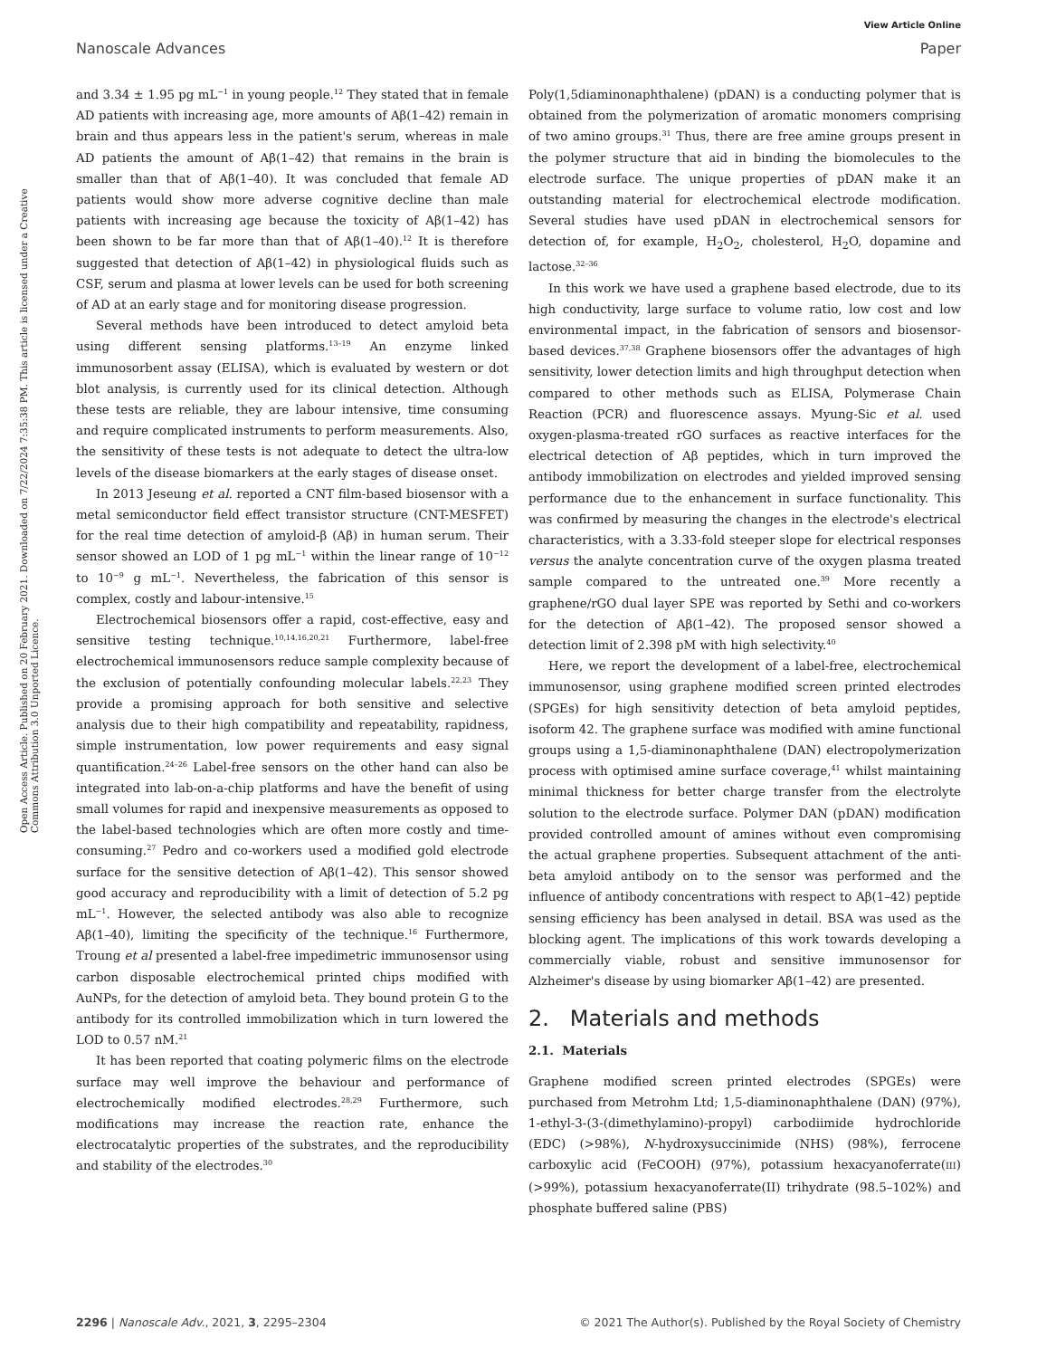View Article Online
Nanoscale Advances Paper
Open Access Article. Published on 20 February 2021. Downloaded on 7/22/2024 7:35:38 PM. This article is licensed under a Creative Commons Attribution 3.0 Unported Licence.
and 3.34 ± 1.95 pg mL<sup>−1</sup> in young people.<sup>12</sup> They stated that in female AD patients with increasing age, more amounts of Aβ(1–42) remain in brain and thus appears less in the patient's serum, whereas in male AD patients the amount of Aβ(1–42) that remains in the brain is smaller than that of Aβ(1–40). It was concluded that female AD patients would show more adverse cognitive decline than male patients with increasing age because the toxicity of Aβ(1–42) has been shown to be far more than that of Aβ(1–40).<sup>12</sup> It is therefore suggested that detection of Aβ(1–42) in physiological fluids such as CSF, serum and plasma at lower levels can be used for both screening of AD at an early stage and for monitoring disease progression.
Several methods have been introduced to detect amyloid beta using different sensing platforms.<sup>13–19</sup> An enzyme linked immunosorbent assay (ELISA), which is evaluated by western or dot blot analysis, is currently used for its clinical detection. Although these tests are reliable, they are labour intensive, time consuming and require complicated instruments to perform measurements. Also, the sensitivity of these tests is not adequate to detect the ultra-low levels of the disease biomarkers at the early stages of disease onset.
In 2013 Jeseung et al. reported a CNT film-based biosensor with a metal semiconductor field effect transistor structure (CNT-MESFET) for the real time detection of amyloid-β (Aβ) in human serum. Their sensor showed an LOD of 1 pg mL<sup>−1</sup> within the linear range of 10<sup>−12</sup> to 10<sup>−9</sup> g mL<sup>−1</sup>. Nevertheless, the fabrication of this sensor is complex, costly and labour-intensive.<sup>15</sup>
Electrochemical biosensors offer a rapid, cost-effective, easy and sensitive testing technique.<sup>10,14,16,20,21</sup> Furthermore, label-free electrochemical immunosensors reduce sample complexity because of the exclusion of potentially confounding molecular labels.<sup>22,23</sup> They provide a promising approach for both sensitive and selective analysis due to their high compatibility and repeatability, rapidness, simple instrumentation, low power requirements and easy signal quantification.<sup>24–26</sup> Label-free sensors on the other hand can also be integrated into lab-on-a-chip platforms and have the benefit of using small volumes for rapid and inexpensive measurements as opposed to the label-based technologies which are often more costly and time-consuming.<sup>27</sup> Pedro and co-workers used a modified gold electrode surface for the sensitive detection of Aβ(1–42). This sensor showed good accuracy and reproducibility with a limit of detection of 5.2 pg mL<sup>−1</sup>. However, the selected antibody was also able to recognize Aβ(1–40), limiting the specificity of the technique.<sup>16</sup> Furthermore, Troung et al presented a label-free impedimetric immunosensor using carbon disposable electrochemical printed chips modified with AuNPs, for the detection of amyloid beta. They bound protein G to the antibody for its controlled immobilization which in turn lowered the LOD to 0.57 nM.<sup>21</sup>
It has been reported that coating polymeric films on the electrode surface may well improve the behaviour and performance of electrochemically modified electrodes.<sup>28,29</sup> Furthermore, such modifications may increase the reaction rate, enhance the electrocatalytic properties of the substrates, and the reproducibility and stability of the electrodes.<sup>30</sup>
Poly(1,5diaminonaphthalene) (pDAN) is a conducting polymer that is obtained from the polymerization of aromatic monomers comprising of two amino groups.<sup>31</sup> Thus, there are free amine groups present in the polymer structure that aid in binding the biomolecules to the electrode surface. The unique properties of pDAN make it an outstanding material for electrochemical electrode modification. Several studies have used pDAN in electrochemical sensors for detection of, for example, H<sub>2</sub>O<sub>2</sub>, cholesterol, H<sub>2</sub>O, dopamine and lactose.<sup>32–36</sup>
In this work we have used a graphene based electrode, due to its high conductivity, large surface to volume ratio, low cost and low environmental impact, in the fabrication of sensors and biosensor-based devices.<sup>37,38</sup> Graphene biosensors offer the advantages of high sensitivity, lower detection limits and high throughput detection when compared to other methods such as ELISA, Polymerase Chain Reaction (PCR) and fluorescence assays. Myung-Sic et al. used oxygen-plasma-treated rGO surfaces as reactive interfaces for the electrical detection of Aβ peptides, which in turn improved the antibody immobilization on electrodes and yielded improved sensing performance due to the enhancement in surface functionality. This was confirmed by measuring the changes in the electrode's electrical characteristics, with a 3.33-fold steeper slope for electrical responses versus the analyte concentration curve of the oxygen plasma treated sample compared to the untreated one.<sup>39</sup> More recently a graphene/rGO dual layer SPE was reported by Sethi and co-workers for the detection of Aβ(1–42). The proposed sensor showed a detection limit of 2.398 pM with high selectivity.<sup>40</sup>
Here, we report the development of a label-free, electrochemical immunosensor, using graphene modified screen printed electrodes (SPGEs) for high sensitivity detection of beta amyloid peptides, isoform 42. The graphene surface was modified with amine functional groups using a 1,5-diaminonaphthalene (DAN) electropolymerization process with optimised amine surface coverage,<sup>41</sup> whilst maintaining minimal thickness for better charge transfer from the electrolyte solution to the electrode surface. Polymer DAN (pDAN) modification provided controlled amount of amines without even compromising the actual graphene properties. Subsequent attachment of the anti-beta amyloid antibody on to the sensor was performed and the influence of antibody concentrations with respect to Aβ(1–42) peptide sensing efficiency has been analysed in detail. BSA was used as the blocking agent. The implications of this work towards developing a commercially viable, robust and sensitive immunosensor for Alzheimer's disease by using biomarker Aβ(1–42) are presented.
2. Materials and methods
2.1. Materials
Graphene modified screen printed electrodes (SPGEs) were purchased from Metrohm Ltd; 1,5-diaminonaphthalene (DAN) (97%), 1-ethyl-3-(3-(dimethylamino)-propyl) carbodiimide hydrochloride (EDC) (>98%), N-hydroxysuccinimide (NHS) (98%), ferrocene carboxylic acid (FeCOOH) (97%), potassium hexacyanoferrate(III) (>99%), potassium hexacyanoferrate(II) trihydrate (98.5–102%) and phosphate buffered saline (PBS)
2296 | Nanoscale Adv., 2021, 3, 2295–2304 © 2021 The Author(s). Published by the Royal Society of Chemistry